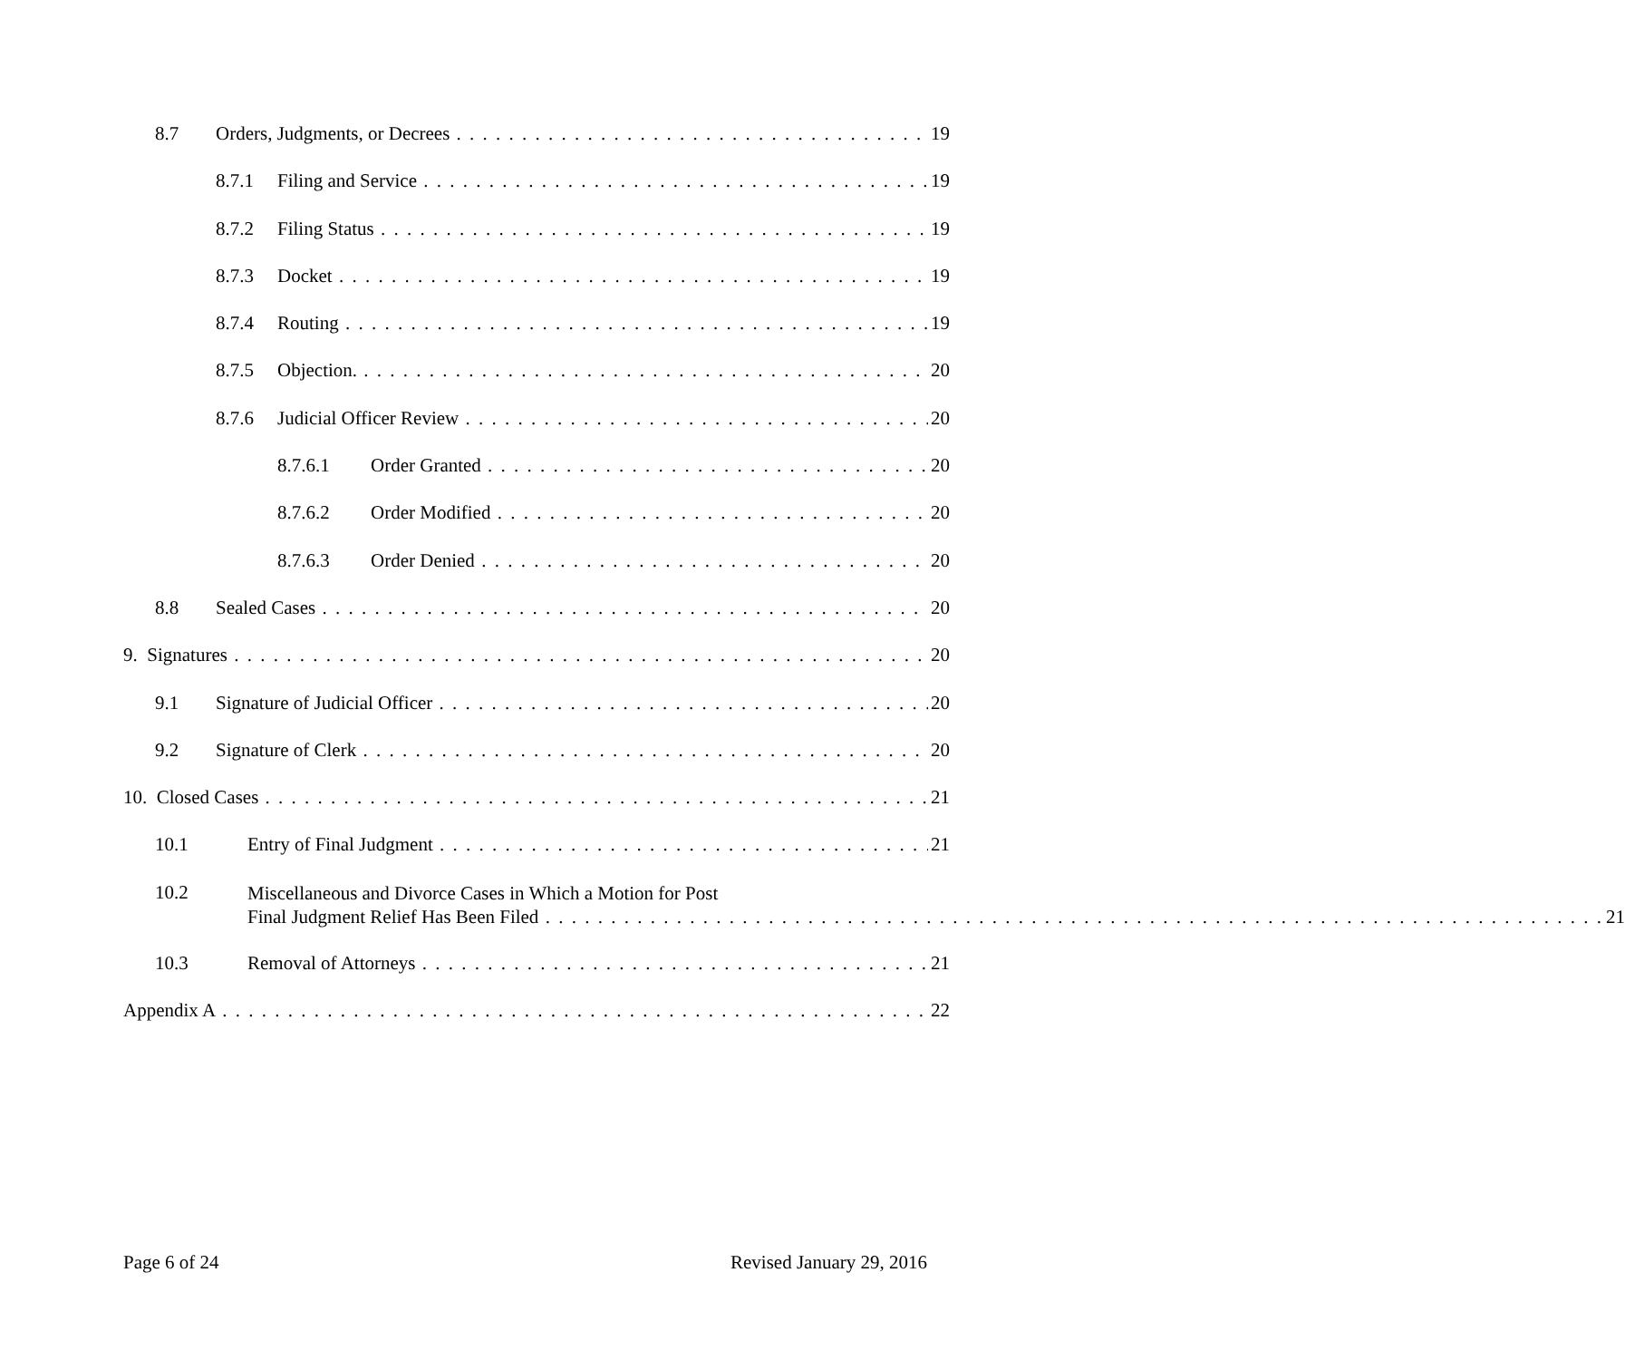8.7 Orders, Judgments, or Decrees 19
8.7.1 Filing and Service 19
8.7.2 Filing Status 19
8.7.3 Docket 19
8.7.4 Routing 19
8.7.5 Objection. 20
8.7.6 Judicial Officer Review 20
8.7.6.1 Order Granted 20
8.7.6.2 Order Modified 20
8.7.6.3 Order Denied 20
8.8 Sealed Cases 20
9. Signatures 20
9.1 Signature of Judicial Officer 20
9.2 Signature of Clerk 20
10. Closed Cases 21
10.1 Entry of Final Judgment 21
10.2
Miscellaneous and Divorce Cases in Which a Motion for Post
Final Judgment Relief Has Been Filed 21
10.3 Removal of Attorneys 21
Appendix A 22
Page 6 of 24 Revised January 29, 2016